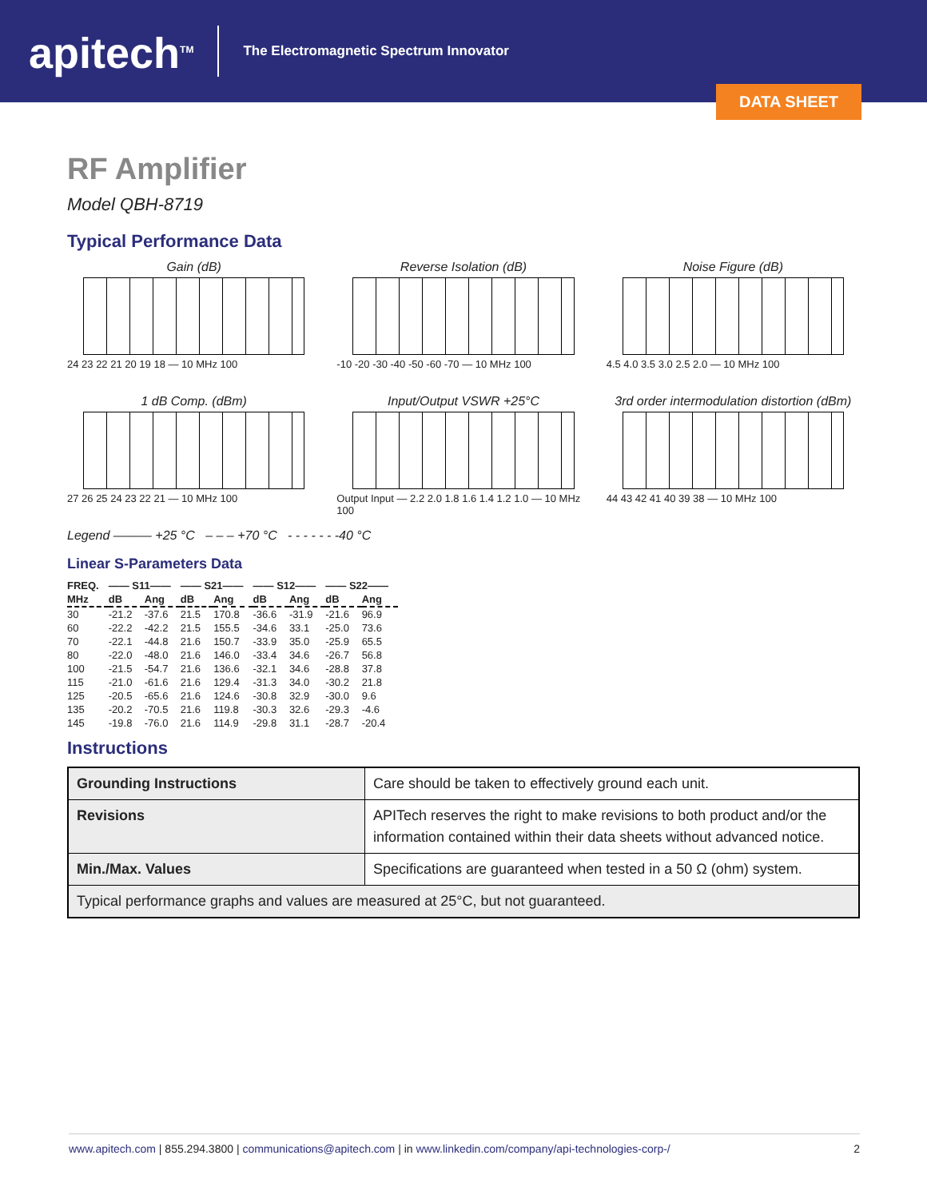apitech<sup>TM</sup>
The Electromagnetic Spectrum Innovator
DATA SHEET
RF Amplifier
Model QBH-8719
Typical Performance Data
Gain (dB)
24 23 22 21 20 19 18 — 10 MHz 100
Reverse Isolation (dB)
-10 -20 -30 -40 -50 -60 -70 — 10 MHz 100
Noise Figure (dB)
4.5 4.0 3.5 3.0 2.5 2.0 — 10 MHz 100
1 dB Comp. (dBm)
27 26 25 24 23 22 21 — 10 MHz 100
Input/Output VSWR +25°C
Output Input — 2.2 2.0 1.8 1.6 1.4 1.2 1.0 — 10 MHz 100
3rd order intermodulation distortion (dBm)
44 43 42 41 40 39 38 — 10 MHz 100
Legend ——— +25 °C – – – +70 °C - - - - - - -40 °C
Linear S-Parameters Data
| FREQ. | —— S11—— | | —— S21—— | | —— S12—— | | —— S22—— | |
| --- | --- | --- | --- | --- | --- | --- | --- | --- |
| MHz | dB | Ang | dB | Ang | dB | Ang | dB | Ang |
| 30 | -21.2 | -37.6 | 21.5 | 170.8 | -36.6 | -31.9 | -21.6 | 96.9 |
| 60 | -22.2 | -42.2 | 21.5 | 155.5 | -34.6 | 33.1 | -25.0 | 73.6 |
| 70 | -22.1 | -44.8 | 21.6 | 150.7 | -33.9 | 35.0 | -25.9 | 65.5 |
| 80 | -22.0 | -48.0 | 21.6 | 146.0 | -33.4 | 34.6 | -26.7 | 56.8 |
| 100 | -21.5 | -54.7 | 21.6 | 136.6 | -32.1 | 34.6 | -28.8 | 37.8 |
| 115 | -21.0 | -61.6 | 21.6 | 129.4 | -31.3 | 34.0 | -30.2 | 21.8 |
| 125 | -20.5 | -65.6 | 21.6 | 124.6 | -30.8 | 32.9 | -30.0 | 9.6 |
| 135 | -20.2 | -70.5 | 21.6 | 119.8 | -30.3 | 32.6 | -29.3 | -4.6 |
| 145 | -19.8 | -76.0 | 21.6 | 114.9 | -29.8 | 31.1 | -28.7 | -20.4 |
Instructions
| Grounding Instructions | Care should be taken to effectively ground each unit. |
| Revisions | APITech reserves the right to make revisions to both product and/or the information contained within their data sheets without advanced notice. |
| Min./Max. Values | Specifications are guaranteed when tested in a 50 Ω (ohm) system. |
| Typical performance graphs and values are measured at 25°C, but not guaranteed. | |
www.apitech.com | 855.294.3800 | communications@apitech.com | in www.linkedin.com/company/api-technologies-corp-/ 2